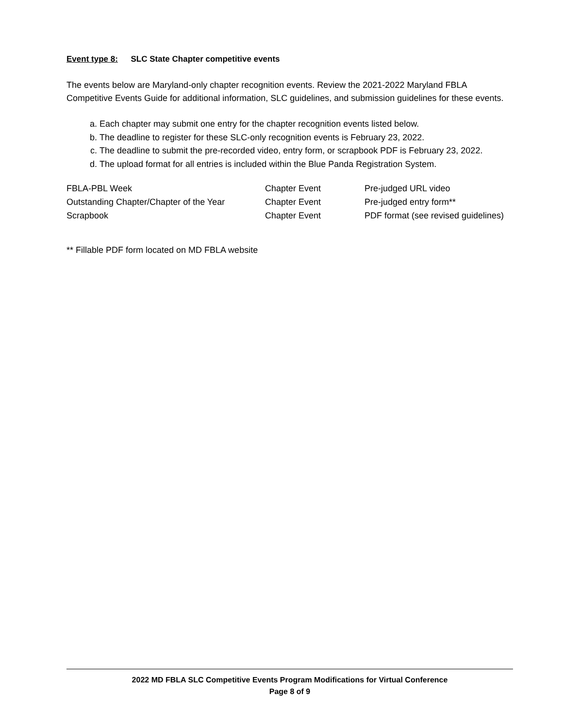Event type 8: SLC State Chapter competitive events
The events below are Maryland-only chapter recognition events. Review the 2021-2022 Maryland FBLA Competitive Events Guide for additional information, SLC guidelines, and submission guidelines for these events.
a. Each chapter may submit one entry for the chapter recognition events listed below.
b. The deadline to register for these SLC-only recognition events is February 23, 2022.
c. The deadline to submit the pre-recorded video, entry form, or scrapbook PDF is February 23, 2022.
d. The upload format for all entries is included within the Blue Panda Registration System.
| FBLA-PBL Week | Chapter Event | Pre-judged URL video |
| Outstanding Chapter/Chapter of the Year | Chapter Event | Pre-judged entry form** |
| Scrapbook | Chapter Event | PDF format (see revised guidelines) |
** Fillable PDF form located on MD FBLA website
2022 MD FBLA SLC Competitive Events Program Modifications for Virtual Conference
Page 8 of 9